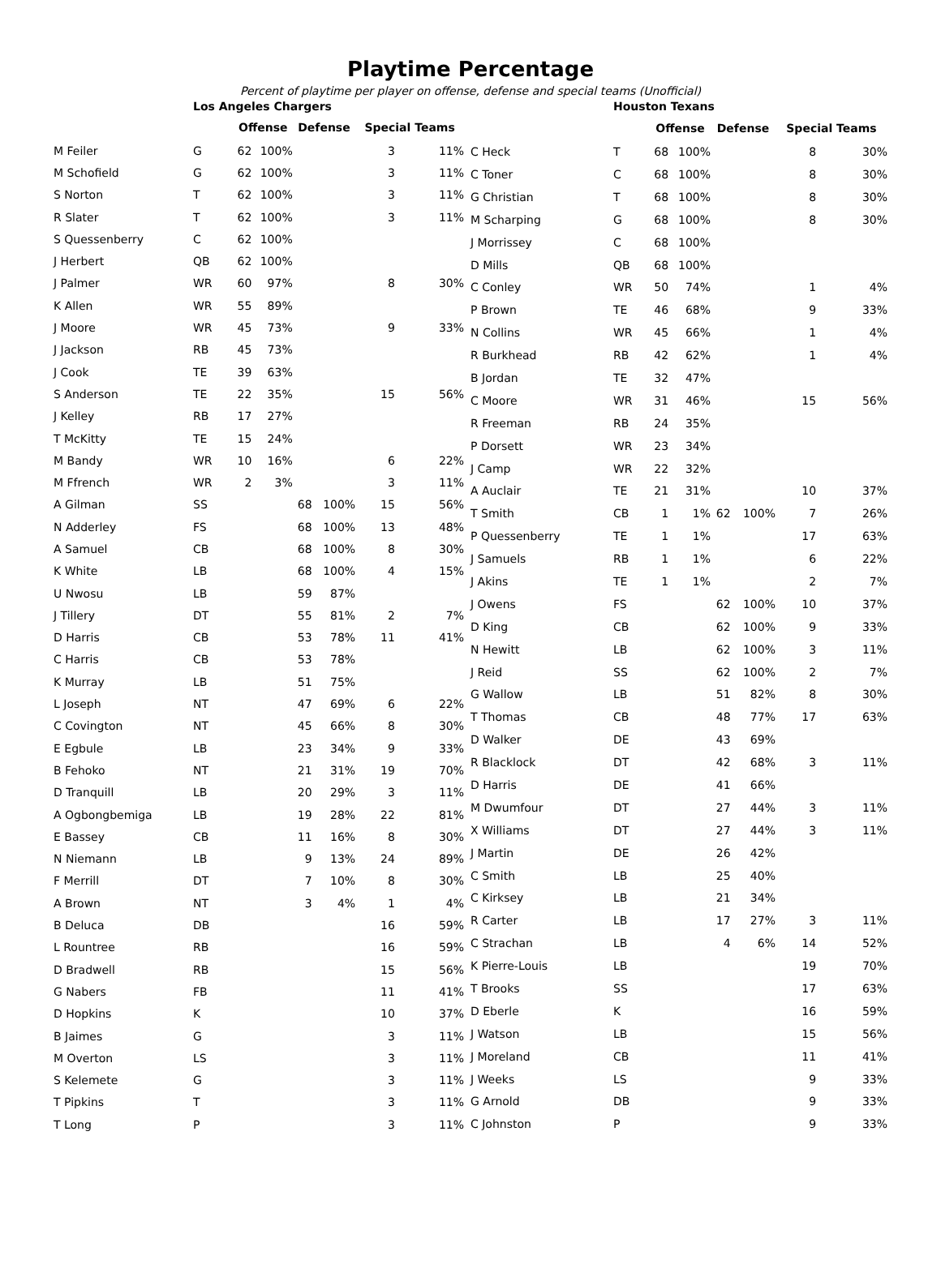Playtime Percentage
Percent of playtime per player on offense, defense and special teams (Unofficial)
| | Los Angeles Chargers | | | | | | |
| | | Offense | | Defense | | Special Teams | |
| M Feiler | G | 62 | 100% | | | 3 | 11% |
| M Schofield | G | 62 | 100% | | | 3 | 11% |
| S Norton | T | 62 | 100% | | | 3 | 11% |
| R Slater | T | 62 | 100% | | | 3 | 11% |
| S Quessenberry | C | 62 | 100% | | | | |
| J Herbert | QB | 62 | 100% | | | | |
| J Palmer | WR | 60 | 97% | | | 8 | 30% |
| K Allen | WR | 55 | 89% | | | | |
| J Moore | WR | 45 | 73% | | | 9 | 33% |
| J Jackson | RB | 45 | 73% | | | | |
| J Cook | TE | 39 | 63% | | | | |
| S Anderson | TE | 22 | 35% | | | 15 | 56% |
| J Kelley | RB | 17 | 27% | | | | |
| T McKitty | TE | 15 | 24% | | | | |
| M Bandy | WR | 10 | 16% | | | 6 | 22% |
| M Ffrench | WR | 2 | 3% | | | 3 | 11% |
| A Gilman | SS | | | 68 | 100% | 15 | 56% |
| N Adderley | FS | | | 68 | 100% | 13 | 48% |
| A Samuel | CB | | | 68 | 100% | 8 | 30% |
| K White | LB | | | 68 | 100% | 4 | 15% |
| U Nwosu | LB | | | 59 | 87% | | |
| J Tillery | DT | | | 55 | 81% | 2 | 7% |
| D Harris | CB | | | 53 | 78% | 11 | 41% |
| C Harris | CB | | | 53 | 78% | | |
| K Murray | LB | | | 51 | 75% | | |
| L Joseph | NT | | | 47 | 69% | 6 | 22% |
| C Covington | NT | | | 45 | 66% | 8 | 30% |
| E Egbule | LB | | | 23 | 34% | 9 | 33% |
| B Fehoko | NT | | | 21 | 31% | 19 | 70% |
| D Tranquill | LB | | | 20 | 29% | 3 | 11% |
| A Ogbongbemiga | LB | | | 19 | 28% | 22 | 81% |
| E Bassey | CB | | | 11 | 16% | 8 | 30% |
| N Niemann | LB | | | 9 | 13% | 24 | 89% |
| F Merrill | DT | | | 7 | 10% | 8 | 30% |
| A Brown | NT | | | 3 | 4% | 1 | 4% |
| B Deluca | DB | | | | | 16 | 59% |
| L Rountree | RB | | | | | 16 | 59% |
| D Bradwell | RB | | | | | 15 | 56% |
| G Nabers | FB | | | | | 11 | 41% |
| D Hopkins | K | | | | | 10 | 37% |
| B Jaimes | G | | | | | 3 | 11% |
| M Overton | LS | | | | | 3 | 11% |
| S Kelemete | G | | | | | 3 | 11% |
| T Pipkins | T | | | | | 3 | 11% |
| T Long | P | | | | | 3 | 11% |
| | Houston Texans | | | | | | |
| | | Offense | | Defense | | Special Teams | |
| C Heck | T | 68 | 100% | | | 8 | 30% |
| C Toner | C | 68 | 100% | | | 8 | 30% |
| G Christian | T | 68 | 100% | | | 8 | 30% |
| M Scharping | G | 68 | 100% | | | 8 | 30% |
| J Morrissey | C | 68 | 100% | | | | |
| D Mills | QB | 68 | 100% | | | | |
| C Conley | WR | 50 | 74% | | | 1 | 4% |
| P Brown | TE | 46 | 68% | | | 9 | 33% |
| N Collins | WR | 45 | 66% | | | 1 | 4% |
| R Burkhead | RB | 42 | 62% | | | 1 | 4% |
| B Jordan | TE | 32 | 47% | | | | |
| C Moore | WR | 31 | 46% | | | 15 | 56% |
| R Freeman | RB | 24 | 35% | | | | |
| P Dorsett | WR | 23 | 34% | | | | |
| J Camp | WR | 22 | 32% | | | | |
| A Auclair | TE | 21 | 31% | | | 10 | 37% |
| T Smith | CB | 1 | 1% | 62 | 100% | 7 | 26% |
| P Quessenberry | TE | 1 | 1% | | | 17 | 63% |
| J Samuels | RB | 1 | 1% | | | 6 | 22% |
| J Akins | TE | 1 | 1% | | | 2 | 7% |
| J Owens | FS | | | 62 | 100% | 10 | 37% |
| D King | CB | | | 62 | 100% | 9 | 33% |
| N Hewitt | LB | | | 62 | 100% | 3 | 11% |
| J Reid | SS | | | 62 | 100% | 2 | 7% |
| G Wallow | LB | | | 51 | 82% | 8 | 30% |
| T Thomas | CB | | | 48 | 77% | 17 | 63% |
| D Walker | DE | | | 43 | 69% | | |
| R Blacklock | DT | | | 42 | 68% | 3 | 11% |
| D Harris | DE | | | 41 | 66% | | |
| M Dwumfour | DT | | | 27 | 44% | 3 | 11% |
| X Williams | DT | | | 27 | 44% | 3 | 11% |
| J Martin | DE | | | 26 | 42% | | |
| C Smith | LB | | | 25 | 40% | | |
| C Kirksey | LB | | | 21 | 34% | | |
| R Carter | LB | | | 17 | 27% | 3 | 11% |
| C Strachan | LB | | | 4 | 6% | 14 | 52% |
| K Pierre-Louis | LB | | | | | 19 | 70% |
| T Brooks | SS | | | | | 17 | 63% |
| D Eberle | K | | | | | 16 | 59% |
| J Watson | LB | | | | | 15 | 56% |
| J Moreland | CB | | | | | 11 | 41% |
| J Weeks | LS | | | | | 9 | 33% |
| G Arnold | DB | | | | | 9 | 33% |
| C Johnston | P | | | | | 9 | 33% |